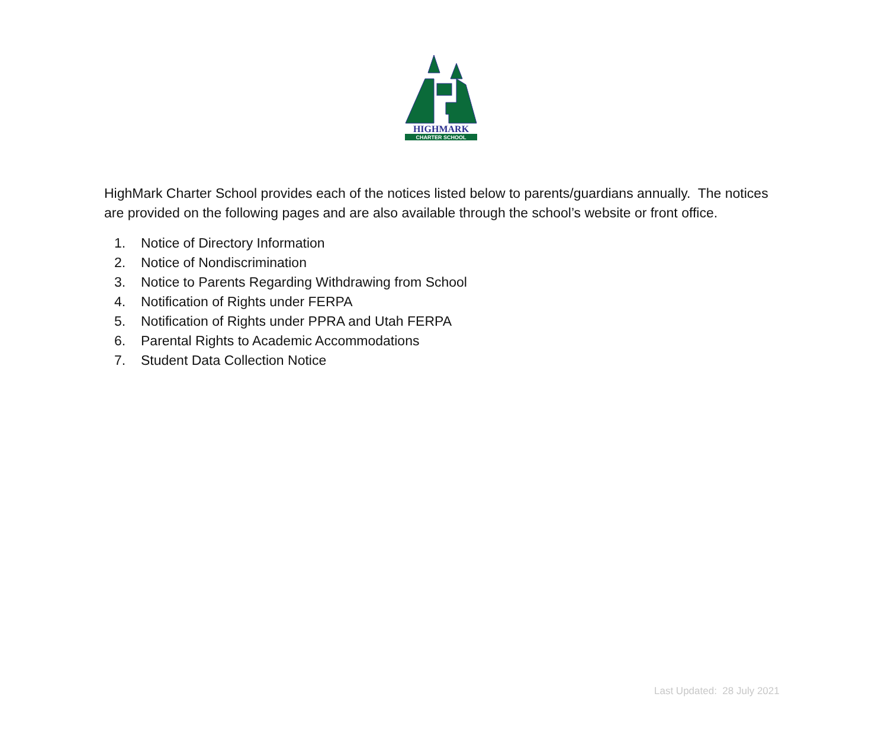HIGHMARK
CHARTER SCHOOL
HighMark Charter School provides each of the notices listed below to parents/guardians annually. The notices are provided on the following pages and are also available through the school’s website or front office.
1. Notice of Directory Information
2. Notice of Nondiscrimination
3. Notice to Parents Regarding Withdrawing from School
4. Notification of Rights under FERPA
5. Notification of Rights under PPRA and Utah FERPA
6. Parental Rights to Academic Accommodations
7. Student Data Collection Notice
Last Updated: 28 July 2021